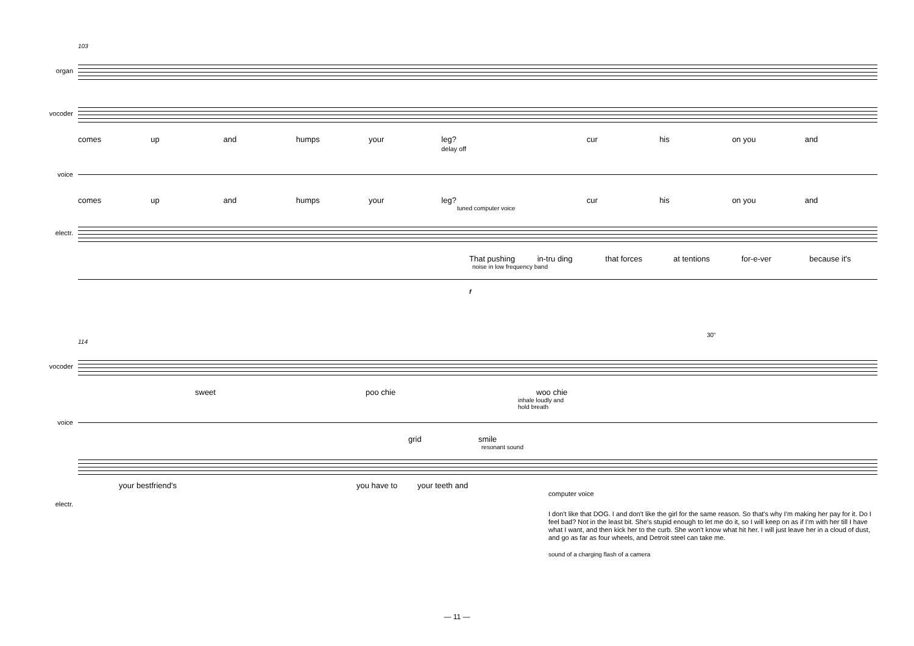103
organ
vocoder
comes up and humps your leg?
delay off cur his on you and
voice
comes up and humps your leg? cur his on you and
tuned computer voice
electr.
That pushing in-tru ding that forces at tentions for-e-ver because it's
noise in low frequency band
f
30"
114
vocoder
sweet poo chie woo chie
inhale loudly and
hold breath
voice
grid smile
resonant sound
your bestfriend's you have to your teeth and
computer voice
electr.
I don't like that DOG. I and don't like the girl for the same reason. So that's why I'm making her pay for it. Do I feel bad? Not in the least bit. She's stupid enough to let me do it, so I will keep on as if I'm with her till I have what I want, and then kick her to the curb. She won't know what hit her. I will just leave her in a cloud of dust, and go as far as four wheels, and Detroit steel can take me.
sound of a charging flash of a camera
— 11 —